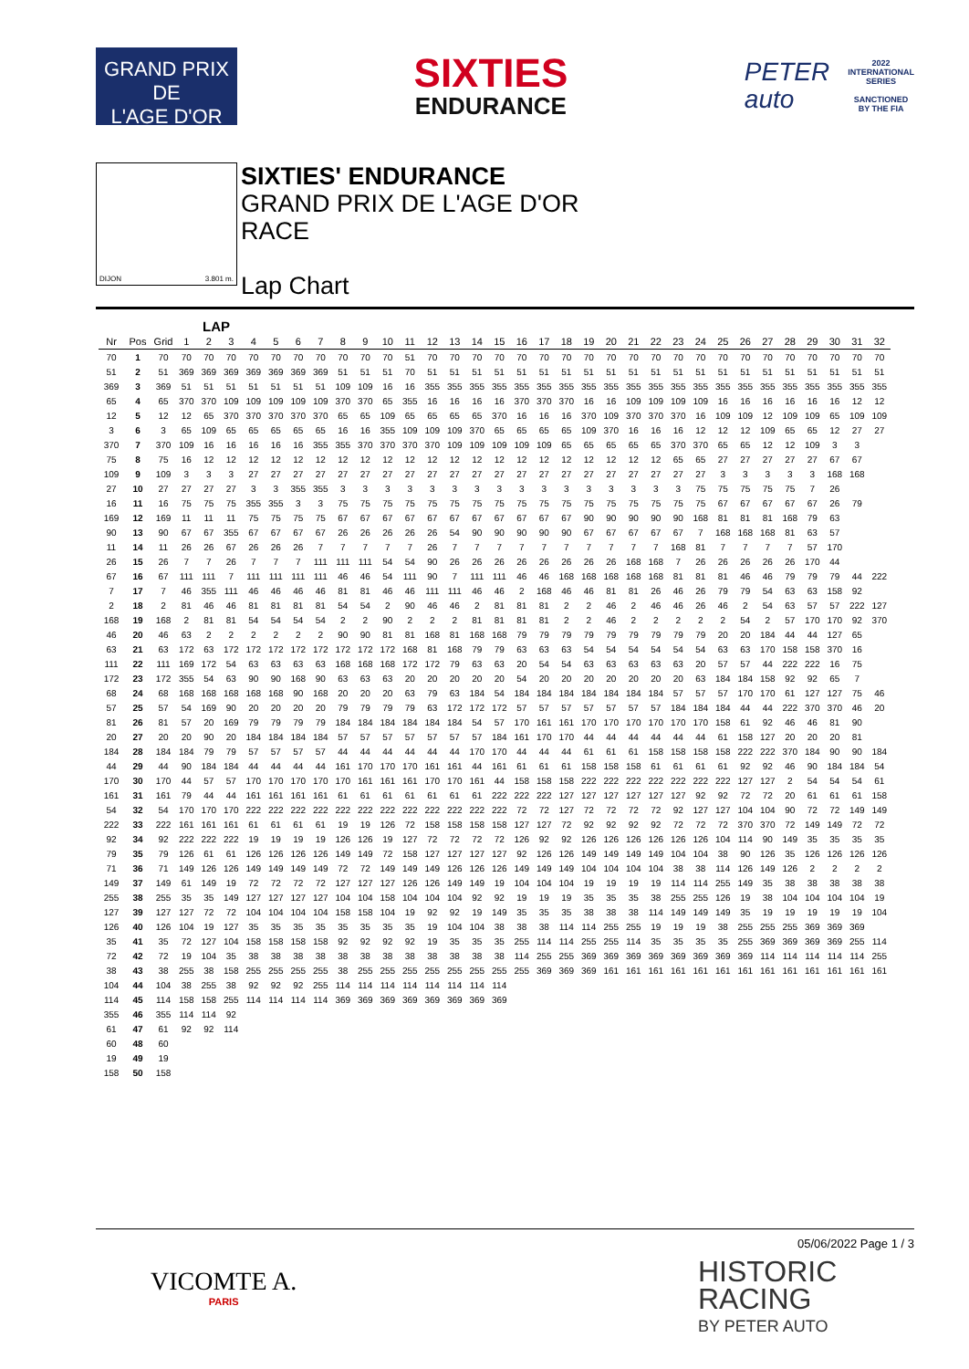GRAND PRIX
DE
L'AGE D'OR
SIXTIES
ENDURANCE
PETER
auto
2022
INTERNATIONAL
SERIES
SANCTIONED
BY THE FIA
DIJON 3.801 m.
SIXTIES' ENDURANCE
GRAND PRIX DE L'AGE D'OR
RACE
Lap Chart
LAP
| Nr | Pos | Grid | 1 | 2 | 3 | 4 | 5 | 6 | 7 | 8 | 9 | 10 | 11 | 12 | 13 | 14 | 15 | 16 | 17 | 18 | 19 | 20 | 21 | 22 | 23 | 24 | 25 | 26 | 27 | 28 | 29 | 30 | 31 | 32 |
| --- | --- | --- | --- | --- | --- | --- | --- | --- | --- | --- | --- | --- | --- | --- | --- | --- | --- | --- | --- | --- | --- | --- | --- | --- | --- | --- | --- | --- | --- | --- | --- | --- | --- | --- |
| 70 | 1 | 70 | 70 | 70 | 70 | 70 | 70 | 70 | 70 | 70 | 70 | 70 | 51 | 70 | 70 | 70 | 70 | 70 | 70 | 70 | 70 | 70 | 70 | 70 | 70 | 70 | 70 | 70 | 70 | 70 | 70 | 70 | 70 | 70 |
| 51 | 2 | 51 | 369 | 369 | 369 | 369 | 369 | 369 | 369 | 51 | 51 | 51 | 70 | 51 | 51 | 51 | 51 | 51 | 51 | 51 | 51 | 51 | 51 | 51 | 51 | 51 | 51 | 51 | 51 | 51 | 51 | 51 | 51 | 51 |
| 369 | 3 | 369 | 51 | 51 | 51 | 51 | 51 | 51 | 51 | 109 | 109 | 16 | 16 | 355 | 355 | 355 | 355 | 355 | 355 | 355 | 355 | 355 | 355 | 355 | 355 | 355 | 355 | 355 | 355 | 355 | 355 | 355 | 355 | 355 |
| 65 | 4 | 65 | 370 | 370 | 109 | 109 | 109 | 109 | 109 | 370 | 370 | 65 | 355 | 16 | 16 | 16 | 16 | 370 | 370 | 370 | 16 | 16 | 109 | 109 | 109 | 109 | 16 | 16 | 16 | 16 | 16 | 16 | 12 | 12 |
| 12 | 5 | 12 | 12 | 65 | 370 | 370 | 370 | 370 | 370 | 65 | 65 | 109 | 65 | 65 | 65 | 65 | 370 | 16 | 16 | 16 | 370 | 109 | 370 | 370 | 370 | 16 | 109 | 109 | 12 | 109 | 109 | 65 | 109 | 109 |
| 3 | 6 | 3 | 65 | 109 | 65 | 65 | 65 | 65 | 65 | 16 | 16 | 355 | 109 | 109 | 109 | 370 | 65 | 65 | 65 | 65 | 109 | 370 | 16 | 16 | 16 | 12 | 12 | 12 | 109 | 65 | 65 | 12 | 27 | 27 |
| 370 | 7 | 370 | 109 | 16 | 16 | 16 | 16 | 16 | 355 | 355 | 370 | 370 | 370 | 370 | 109 | 109 | 109 | 109 | 109 | 65 | 65 | 65 | 65 | 65 | 370 | 370 | 65 | 65 | 12 | 12 | 109 | 3 | 3 | |
| 75 | 8 | 75 | 16 | 12 | 12 | 12 | 12 | 12 | 12 | 12 | 12 | 12 | 12 | 12 | 12 | 12 | 12 | 12 | 12 | 12 | 12 | 12 | 12 | 12 | 65 | 65 | 27 | 27 | 27 | 27 | 27 | 67 | 67 | |
| 109 | 9 | 109 | 3 | 3 | 3 | 27 | 27 | 27 | 27 | 27 | 27 | 27 | 27 | 27 | 27 | 27 | 27 | 27 | 27 | 27 | 27 | 27 | 27 | 27 | 27 | 27 | 3 | 3 | 3 | 3 | 3 | 168 | 168 | |
| 27 | 10 | 27 | 27 | 27 | 27 | 3 | 3 | 355 | 355 | 3 | 3 | 3 | 3 | 3 | 3 | 3 | 3 | 3 | 3 | 3 | 3 | 3 | 3 | 3 | 3 | 75 | 75 | 75 | 75 | 75 | 7 | 26 | | |
| 16 | 11 | 16 | 75 | 75 | 75 | 355 | 355 | 3 | 3 | 75 | 75 | 75 | 75 | 75 | 75 | 75 | 75 | 75 | 75 | 75 | 75 | 75 | 75 | 75 | 75 | 75 | 67 | 67 | 67 | 67 | 67 | 26 | 79 | |
| 169 | 12 | 169 | 11 | 11 | 11 | 75 | 75 | 75 | 75 | 67 | 67 | 67 | 67 | 67 | 67 | 67 | 67 | 67 | 67 | 67 | 90 | 90 | 90 | 90 | 90 | 168 | 81 | 81 | 81 | 168 | 79 | 63 | | |
| 90 | 13 | 90 | 67 | 67 | 355 | 67 | 67 | 67 | 67 | 26 | 26 | 26 | 26 | 26 | 54 | 90 | 90 | 90 | 90 | 90 | 67 | 67 | 67 | 67 | 67 | 7 | 168 | 168 | 168 | 81 | 63 | 57 | | |
| 11 | 14 | 11 | 26 | 26 | 67 | 26 | 26 | 26 | 7 | 7 | 7 | 7 | 7 | 26 | 7 | 7 | 7 | 7 | 7 | 7 | 7 | 7 | 7 | 7 | 168 | 81 | 7 | 7 | 7 | 7 | 57 | 170 | | |
| 26 | 15 | 26 | 7 | 7 | 26 | 7 | 7 | 7 | 111 | 111 | 111 | 54 | 54 | 90 | 26 | 26 | 26 | 26 | 26 | 26 | 26 | 26 | 168 | 168 | 7 | 26 | 26 | 26 | 26 | 26 | 170 | 44 | | |
| 67 | 16 | 67 | 111 | 111 | 7 | 111 | 111 | 111 | 111 | 46 | 46 | 54 | 111 | 90 | 7 | 111 | 111 | 46 | 46 | 168 | 168 | 168 | 168 | 168 | 81 | 81 | 81 | 46 | 46 | 79 | 79 | 79 | 44 | 222 |
| 7 | 17 | 7 | 46 | 355 | 111 | 46 | 46 | 46 | 46 | 81 | 81 | 46 | 46 | 111 | 111 | 46 | 46 | 2 | 168 | 46 | 46 | 81 | 81 | 26 | 46 | 26 | 79 | 79 | 54 | 63 | 63 | 158 | 92 | |
| 2 | 18 | 2 | 81 | 46 | 46 | 81 | 81 | 81 | 81 | 54 | 54 | 2 | 90 | 46 | 46 | 2 | 81 | 81 | 81 | 2 | 2 | 46 | 2 | 46 | 46 | 26 | 46 | 2 | 54 | 63 | 57 | 57 | 222 | 127 |
| 168 | 19 | 168 | 2 | 81 | 81 | 54 | 54 | 54 | 54 | 2 | 2 | 90 | 2 | 2 | 2 | 81 | 81 | 81 | 81 | 2 | 2 | 46 | 2 | 2 | 2 | 2 | 2 | 54 | 2 | 57 | 170 | 170 | 92 | 370 |
| 46 | 20 | 46 | 63 | 2 | 2 | 2 | 2 | 2 | 2 | 90 | 90 | 81 | 81 | 168 | 81 | 168 | 168 | 79 | 79 | 79 | 79 | 79 | 79 | 79 | 79 | 79 | 20 | 20 | 184 | 44 | 44 | 127 | 65 | |
| 63 | 21 | 63 | 172 | 63 | 172 | 172 | 172 | 172 | 172 | 172 | 172 | 172 | 168 | 81 | 168 | 79 | 79 | 63 | 63 | 63 | 54 | 54 | 54 | 54 | 54 | 54 | 63 | 63 | 170 | 158 | 158 | 370 | 16 | |
| 111 | 22 | 111 | 169 | 172 | 54 | 63 | 63 | 63 | 63 | 168 | 168 | 168 | 172 | 172 | 79 | 63 | 63 | 20 | 54 | 54 | 63 | 63 | 63 | 63 | 63 | 20 | 57 | 57 | 44 | 222 | 222 | 16 | 75 | |
| 172 | 23 | 172 | 355 | 54 | 63 | 90 | 90 | 168 | 90 | 63 | 63 | 63 | 20 | 20 | 20 | 20 | 20 | 54 | 20 | 20 | 20 | 20 | 20 | 20 | 20 | 63 | 184 | 184 | 158 | 92 | 92 | 65 | 7 | |
| 68 | 24 | 68 | 168 | 168 | 168 | 168 | 168 | 90 | 168 | 20 | 20 | 20 | 63 | 79 | 63 | 184 | 54 | 184 | 184 | 184 | 184 | 184 | 184 | 184 | 57 | 57 | 57 | 170 | 170 | 61 | 127 | 127 | 75 | 46 |
| 57 | 25 | 57 | 54 | 169 | 90 | 20 | 20 | 20 | 20 | 79 | 79 | 79 | 79 | 63 | 172 | 172 | 172 | 57 | 57 | 57 | 57 | 57 | 57 | 57 | 184 | 184 | 184 | 44 | 44 | 222 | 370 | 370 | 46 | 20 |
| 81 | 26 | 81 | 57 | 20 | 169 | 79 | 79 | 79 | 79 | 184 | 184 | 184 | 184 | 184 | 184 | 54 | 57 | 170 | 161 | 161 | 170 | 170 | 170 | 170 | 170 | 170 | 158 | 61 | 92 | 46 | 46 | 81 | 90 | |
| 20 | 27 | 20 | 20 | 90 | 20 | 184 | 184 | 184 | 184 | 57 | 57 | 57 | 57 | 57 | 57 | 57 | 184 | 161 | 170 | 170 | 44 | 44 | 44 | 44 | 44 | 44 | 61 | 158 | 127 | 20 | 20 | 20 | 81 | |
| 184 | 28 | 184 | 184 | 79 | 79 | 57 | 57 | 57 | 57 | 44 | 44 | 44 | 44 | 44 | 44 | 170 | 170 | 44 | 44 | 44 | 61 | 61 | 61 | 158 | 158 | 158 | 158 | 222 | 222 | 370 | 184 | 90 | 90 | 184 |
| 44 | 29 | 44 | 90 | 184 | 184 | 44 | 44 | 44 | 44 | 161 | 170 | 170 | 170 | 161 | 161 | 44 | 161 | 61 | 61 | 61 | 158 | 158 | 158 | 61 | 61 | 61 | 61 | 92 | 92 | 46 | 90 | 184 | 184 | 54 |
| 170 | 30 | 170 | 44 | 57 | 57 | 170 | 170 | 170 | 170 | 170 | 161 | 161 | 161 | 170 | 170 | 161 | 44 | 158 | 158 | 158 | 222 | 222 | 222 | 222 | 222 | 222 | 222 | 127 | 127 | 2 | 54 | 54 | 54 | 61 |
| 161 | 31 | 161 | 79 | 44 | 44 | 161 | 161 | 161 | 161 | 61 | 61 | 61 | 61 | 61 | 61 | 61 | 222 | 222 | 222 | 127 | 127 | 127 | 127 | 127 | 127 | 92 | 92 | 72 | 72 | 20 | 61 | 61 | 61 | 158 |
| 54 | 32 | 54 | 170 | 170 | 170 | 222 | 222 | 222 | 222 | 222 | 222 | 222 | 222 | 222 | 222 | 222 | 222 | 72 | 72 | 127 | 72 | 72 | 72 | 72 | 92 | 127 | 127 | 104 | 104 | 90 | 72 | 72 | 149 | 149 |
| 222 | 33 | 222 | 161 | 161 | 161 | 61 | 61 | 61 | 61 | 19 | 19 | 126 | 72 | 158 | 158 | 158 | 158 | 127 | 127 | 72 | 92 | 92 | 92 | 92 | 72 | 72 | 72 | 370 | 370 | 72 | 149 | 149 | 72 | 72 |
| 92 | 34 | 92 | 222 | 222 | 222 | 19 | 19 | 19 | 19 | 126 | 126 | 19 | 127 | 72 | 72 | 72 | 72 | 126 | 92 | 92 | 126 | 126 | 126 | 126 | 126 | 126 | 104 | 114 | 90 | 149 | 35 | 35 | 35 | 35 |
| 79 | 35 | 79 | 126 | 61 | 61 | 126 | 126 | 126 | 126 | 149 | 149 | 72 | 158 | 127 | 127 | 127 | 127 | 92 | 126 | 126 | 149 | 149 | 149 | 149 | 104 | 104 | 38 | 90 | 126 | 35 | 126 | 126 | 126 | 126 |
| 71 | 36 | 71 | 149 | 126 | 126 | 149 | 149 | 149 | 149 | 72 | 72 | 149 | 149 | 149 | 126 | 126 | 126 | 149 | 149 | 149 | 104 | 104 | 104 | 104 | 38 | 38 | 114 | 126 | 149 | 126 | 2 | 2 | 2 | 2 |
| 149 | 37 | 149 | 61 | 149 | 19 | 72 | 72 | 72 | 72 | 127 | 127 | 127 | 126 | 126 | 149 | 149 | 19 | 104 | 104 | 104 | 19 | 19 | 19 | 19 | 114 | 114 | 255 | 149 | 35 | 38 | 38 | 38 | 38 | 38 |
| 255 | 38 | 255 | 35 | 35 | 149 | 127 | 127 | 127 | 127 | 104 | 104 | 158 | 104 | 104 | 104 | 92 | 92 | 19 | 19 | 19 | 35 | 35 | 35 | 38 | 255 | 255 | 126 | 19 | 38 | 104 | 104 | 104 | 104 | 19 |
| 127 | 39 | 127 | 127 | 72 | 72 | 104 | 104 | 104 | 104 | 158 | 158 | 104 | 19 | 92 | 92 | 19 | 149 | 35 | 35 | 35 | 38 | 38 | 38 | 114 | 149 | 149 | 149 | 35 | 19 | 19 | 19 | 19 | 19 | 104 |
| 126 | 40 | 126 | 104 | 19 | 127 | 35 | 35 | 35 | 35 | 35 | 35 | 35 | 35 | 19 | 104 | 104 | 38 | 38 | 38 | 114 | 114 | 255 | 255 | 19 | 19 | 19 | 38 | 255 | 255 | 255 | 369 | 369 | 369 | |
| 35 | 41 | 35 | 72 | 127 | 104 | 158 | 158 | 158 | 158 | 92 | 92 | 92 | 92 | 19 | 35 | 35 | 35 | 255 | 114 | 114 | 255 | 255 | 114 | 35 | 35 | 35 | 35 | 255 | 369 | 369 | 369 | 369 | 255 | 114 |
| 72 | 42 | 72 | 19 | 104 | 35 | 38 | 38 | 38 | 38 | 38 | 38 | 38 | 38 | 38 | 38 | 38 | 38 | 114 | 255 | 255 | 369 | 369 | 369 | 369 | 369 | 369 | 369 | 369 | 114 | 114 | 114 | 114 | 114 | 255 |
| 38 | 43 | 38 | 255 | 38 | 158 | 255 | 255 | 255 | 255 | 38 | 255 | 255 | 255 | 255 | 255 | 255 | 255 | 255 | 369 | 369 | 369 | 161 | 161 | 161 | 161 | 161 | 161 | 161 | 161 | 161 | 161 | 161 | 161 | 161 |
| 104 | 44 | 104 | 38 | 255 | 38 | 92 | 92 | 92 | 255 | 114 | 114 | 114 | 114 | 114 | 114 | 114 | 114 | | | | | | | | | | | | | | | | | |
| 114 | 45 | 114 | 158 | 158 | 255 | 114 | 114 | 114 | 114 | 369 | 369 | 369 | 369 | 369 | 369 | 369 | 369 | | | | | | | | | | | | | | | | | |
| 355 | 46 | 355 | 114 | 114 | 92 | | | | | | | | | | | | | | | | | | | | | | | | | | | | | |
| 61 | 47 | 61 | 92 | 92 | 114 | | | | | | | | | | | | | | | | | | | | | | | | | | | | | |
| 60 | 48 | 60 | | | | | | | | | | | | | | | | | | | | | | | | | | | | | | | | |
| 19 | 49 | 19 | | | | | | | | | | | | | | | | | | | | | | | | | | | | | | | | |
| 158 | 50 | 158 | | | | | | | | | | | | | | | | | | | | | | | | | | | | | | | | |
05/06/2022 Page 1 / 3
VICOMTE A.
PARIS
HISTORIC
RACING
BY PETER AUTO